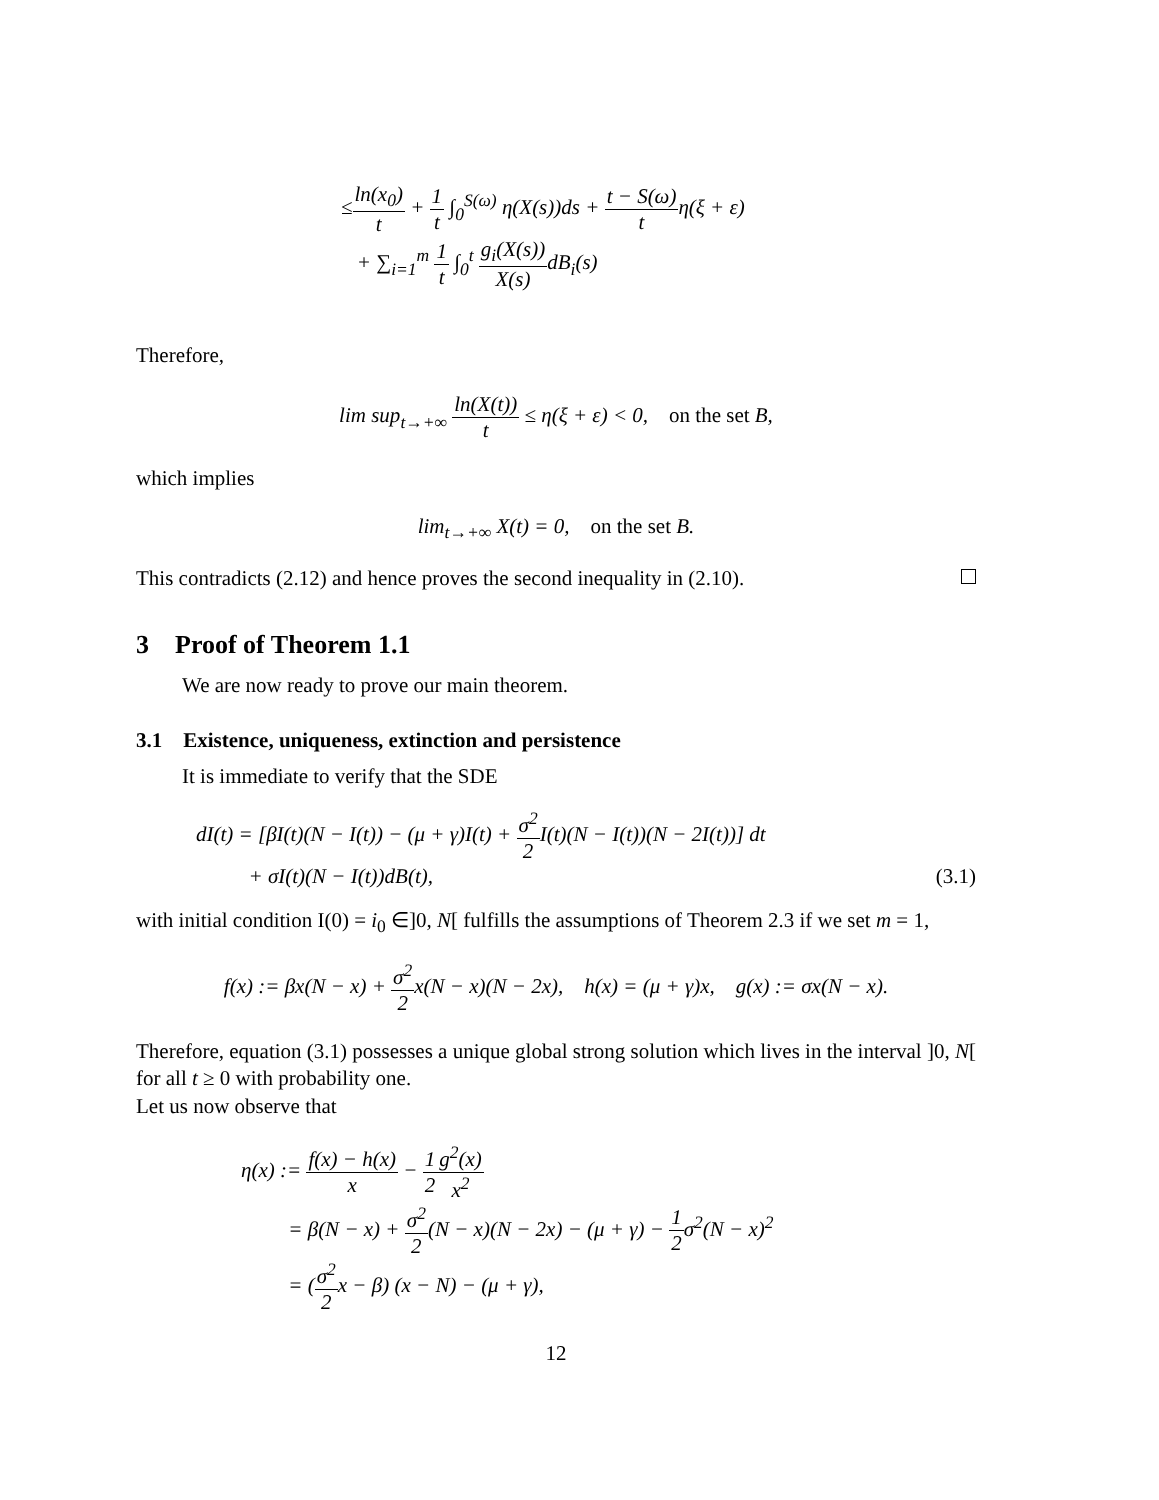≤ln(x<sub>0</sub>) t + 1 t ∫<sub>0</sub><sup>S(ω)</sup> η(X(s))ds + t − S(ω) tη(ξ + ε)
+ ∑<sub>i=1</sub><sup>m</sup> 1 t ∫<sub>0</sub><sup>t</sup> g<sub>i</sub>(X(s)) X(s) dB<sub>i</sub>(s)
Therefore,
lim sup<sub>t→+∞</sub> ln(X(t)) t ≤ η(ξ + ε) < 0, on the set B,
which implies
lim<sub>t→+∞</sub> X(t) = 0, on the set B.
This contradicts (2.12) and hence proves the second inequality in (2.10).
3 Proof of Theorem 1.1
We are now ready to prove our main theorem.
3.1 Existence, uniqueness, extinction and persistence
It is immediate to verify that the SDE
dI(t) = [βI(t)(N − I(t)) − (μ + γ)I(t) + σ<sup>2</sup> 2 I(t)(N − I(t))(N − 2I(t))] dt
+ σI(t)(N − I(t))dB(t),
(3.1)
with initial condition I(0) = i<sub>0</sub> ∈]0, N[ fulfills the assumptions of Theorem 2.3 if we set m = 1,
f(x) := βx(N − x) + σ<sup>2</sup> 2x(N − x)(N − 2x), h(x) = (μ + γ)x, g(x) := σx(N − x).
Therefore, equation (3.1) possesses a unique global strong solution which lives in the interval ]0, N[ for all t ≥ 0 with probability one.
Let us now observe that
η(x) := f(x) − h(x) x − 1 2 g<sup>2</sup>(x) x<sup>2</sup>
= β(N − x) + σ<sup>2</sup> 2(N − x)(N − 2x) − (μ + γ) − 1 2σ<sup>2</sup>(N − x)<sup>2</sup>
= (σ<sup>2</sup> 2x − β) (x − N) − (μ + γ),
12